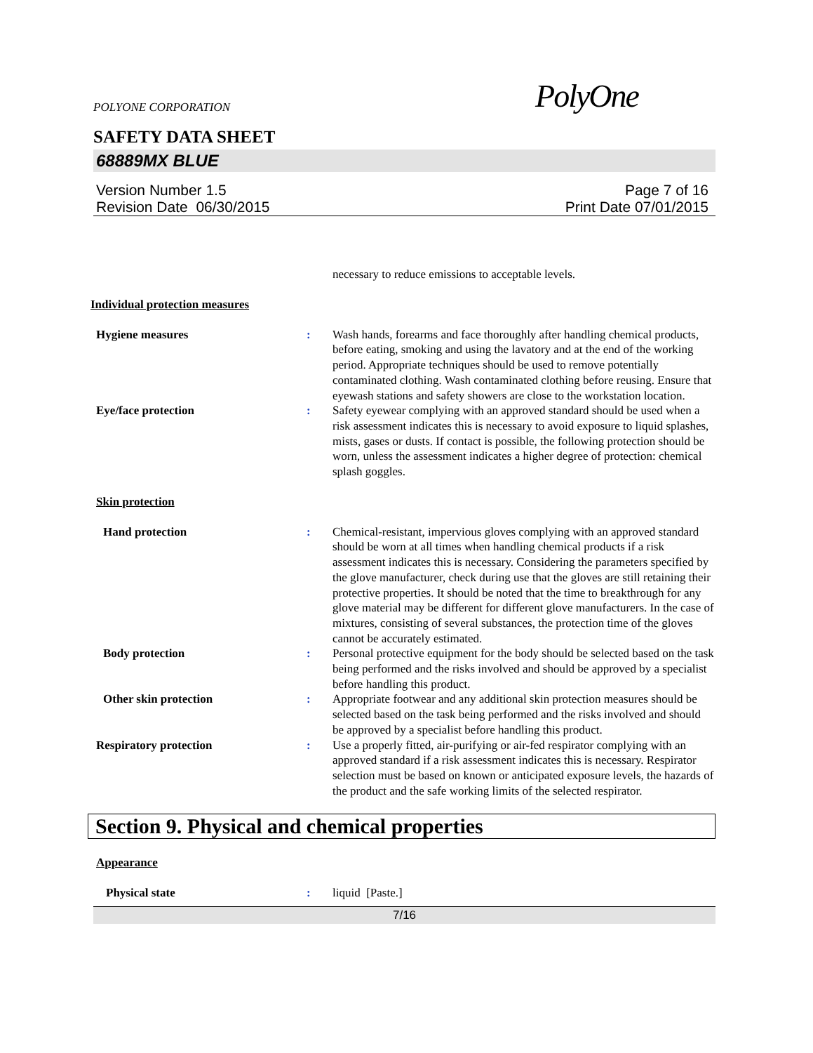POLYONE CORPORATION PolyOne
SAFETY DATA SHEET
68889MX BLUE
Version Number 1.5
Revision Date 06/30/2015
Page 7 of 16
Print Date 07/01/2015
necessary to reduce emissions to acceptable levels.
Individual protection measures
Hygiene measures : Wash hands, forearms and face thoroughly after handling chemical products, before eating, smoking and using the lavatory and at the end of the working period. Appropriate techniques should be used to remove potentially contaminated clothing. Wash contaminated clothing before reusing. Ensure that eyewash stations and safety showers are close to the workstation location.
Eye/face protection : Safety eyewear complying with an approved standard should be used when a risk assessment indicates this is necessary to avoid exposure to liquid splashes, mists, gases or dusts. If contact is possible, the following protection should be worn, unless the assessment indicates a higher degree of protection: chemical splash goggles.
Skin protection
Hand protection : Chemical-resistant, impervious gloves complying with an approved standard should be worn at all times when handling chemical products if a risk assessment indicates this is necessary. Considering the parameters specified by the glove manufacturer, check during use that the gloves are still retaining their protective properties. It should be noted that the time to breakthrough for any glove material may be different for different glove manufacturers. In the case of mixtures, consisting of several substances, the protection time of the gloves cannot be accurately estimated.
Body protection : Personal protective equipment for the body should be selected based on the task being performed and the risks involved and should be approved by a specialist before handling this product.
Other skin protection : Appropriate footwear and any additional skin protection measures should be selected based on the task being performed and the risks involved and should be approved by a specialist before handling this product.
Respiratory protection : Use a properly fitted, air-purifying or air-fed respirator complying with an approved standard if a risk assessment indicates this is necessary. Respirator selection must be based on known or anticipated exposure levels, the hazards of the product and the safe working limits of the selected respirator.
Section 9. Physical and chemical properties
Appearance
Physical state : liquid [Paste.]
7/16